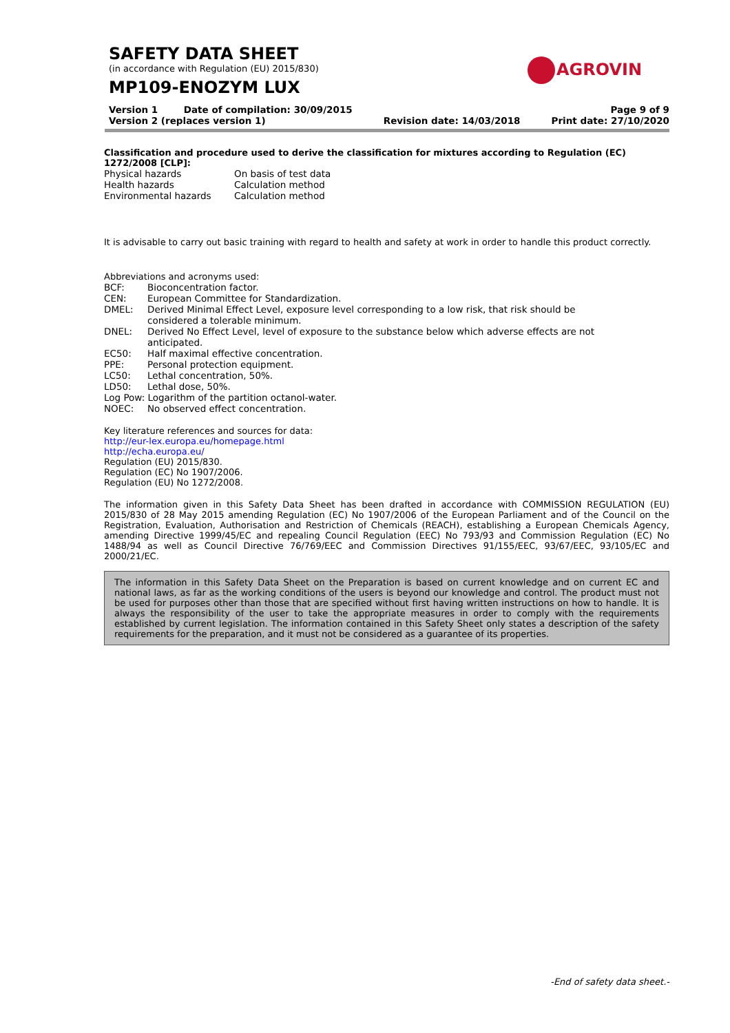SAFETY DATA SHEET
(in accordance with Regulation (EU) 2015/830)
MP109-ENOZYM LUX
AGROVIN
Version 1 Date of compilation: 30/09/2015
Version 2 (replaces version 1)
Revision date: 14/03/2018 Page 9 of 9
Print date: 27/10/2020
Classification and procedure used to derive the classification for mixtures according to Regulation (EC) 1272/2008 [CLP]:
| Physical hazards | On basis of test data |
| Health hazards | Calculation method |
| Environmental hazards | Calculation method |
It is advisable to carry out basic training with regard to health and safety at work in order to handle this product correctly.
Abbreviations and acronyms used:
| BCF: | Bioconcentration factor. |
| CEN: | European Committee for Standardization. |
| DMEL: | Derived Minimal Effect Level, exposure level corresponding to a low risk, that risk should be considered a tolerable minimum. |
| DNEL: | Derived No Effect Level, level of exposure to the substance below which adverse effects are not anticipated. |
| EC50: | Half maximal effective concentration. |
| PPE: | Personal protection equipment. |
| LC50: | Lethal concentration, 50%. |
| LD50: | Lethal dose, 50%. |
| Log Pow: Logarithm of the partition octanol-water. | |
| NOEC: | No observed effect concentration. |
Key literature references and sources for data:
http://eur-lex.europa.eu/homepage.html
http://echa.europa.eu/
Regulation (EU) 2015/830.
Regulation (EC) No 1907/2006.
Regulation (EU) No 1272/2008.
The information given in this Safety Data Sheet has been drafted in accordance with COMMISSION REGULATION (EU) 2015/830 of 28 May 2015 amending Regulation (EC) No 1907/2006 of the European Parliament and of the Council on the Registration, Evaluation, Authorisation and Restriction of Chemicals (REACH), establishing a European Chemicals Agency, amending Directive 1999/45/EC and repealing Council Regulation (EEC) No 793/93 and Commission Regulation (EC) No 1488/94 as well as Council Directive 76/769/EEC and Commission Directives 91/155/EEC, 93/67/EEC, 93/105/EC and 2000/21/EC.
The information in this Safety Data Sheet on the Preparation is based on current knowledge and on current EC and national laws, as far as the working conditions of the users is beyond our knowledge and control. The product must not be used for purposes other than those that are specified without first having written instructions on how to handle. It is always the responsibility of the user to take the appropriate measures in order to comply with the requirements established by current legislation. The information contained in this Safety Sheet only states a description of the safety requirements for the preparation, and it must not be considered as a guarantee of its properties.
-End of safety data sheet.-